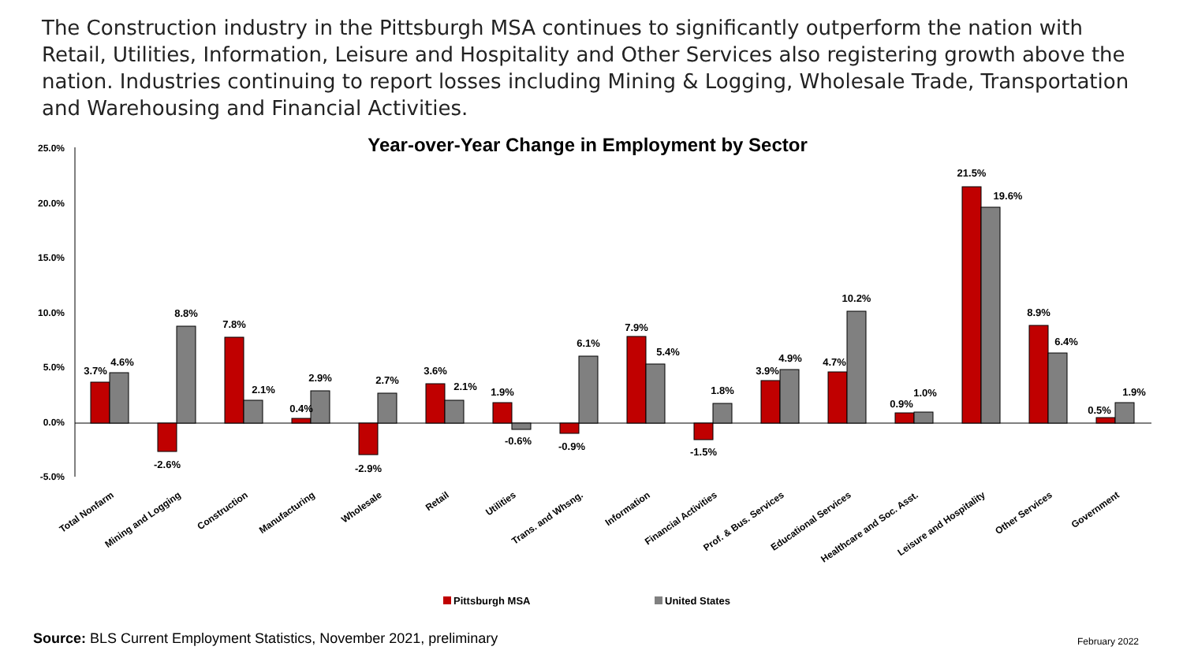The Construction industry in the Pittsburgh MSA continues to significantly outperform the nation with Retail, Utilities, Information, Leisure and Hospitality and Other Services also registering growth above the nation. Industries continuing to report losses including Mining & Logging, Wholesale Trade, Transportation and Warehousing and Financial Activities.
Year-over-Year Change in Employment by Sector
25.0%
20.0%
15.0%
10.0%
5.0%
0.0%
-5.0%
3.7%
4.6%
-2.6%
8.8%
7.8%
2.1%
0.4%
2.9%
-2.9%
2.7%
3.6%
2.1%
1.9%
-0.6%
-0.9%
6.1%
7.9%
5.4%
-1.5%
1.8%
3.9%
4.9%
4.7%
10.2%
0.9%
1.0%
21.5%
19.6%
8.9%
6.4%
0.5%
1.9%
Total Nonfarm
Mining and Logging
Construction
Manufacturing
Wholesale
Retail
Utilities
Trans. and Whsng.
Information
Financial Activities
Prof. & Bus. Services
Educational Services
Healthcare and Soc. Asst.
Leisure and Hospitality
Other Services
Government
Pittsburgh MSA
United States
Source: BLS Current Employment Statistics, November 2021, preliminary
February 2022